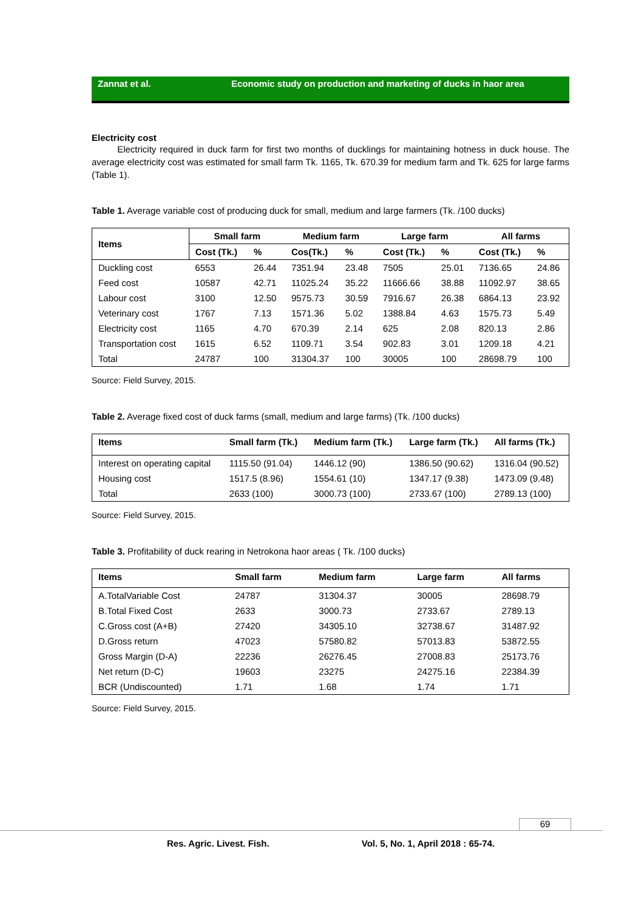Zannat et al. Economic study on production and marketing of ducks in haor area
Electricity cost
Electricity required in duck farm for first two months of ducklings for maintaining hotness in duck house. The average electricity cost was estimated for small farm Tk. 1165, Tk. 670.39 for medium farm and Tk. 625 for large farms (Table 1).
Table 1. Average variable cost of producing duck for small, medium and large farmers (Tk. /100 ducks)
| Items | Small farm | | Medium farm | | Large farm | | All farms | |
| --- | --- | --- | --- | --- | --- | --- | --- | --- |
| | Cost (Tk.) | % | Cos(Tk.) | % | Cost (Tk.) | % | Cost (Tk.) | % |
| Duckling cost | 6553 | 26.44 | 7351.94 | 23.48 | 7505 | 25.01 | 7136.65 | 24.86 |
| Feed cost | 10587 | 42.71 | 11025.24 | 35.22 | 11666.66 | 38.88 | 11092.97 | 38.65 |
| Labour cost | 3100 | 12.50 | 9575.73 | 30.59 | 7916.67 | 26.38 | 6864.13 | 23.92 |
| Veterinary cost | 1767 | 7.13 | 1571.36 | 5.02 | 1388.84 | 4.63 | 1575.73 | 5.49 |
| Electricity cost | 1165 | 4.70 | 670.39 | 2.14 | 625 | 2.08 | 820.13 | 2.86 |
| Transportation cost | 1615 | 6.52 | 1109.71 | 3.54 | 902.83 | 3.01 | 1209.18 | 4.21 |
| Total | 24787 | 100 | 31304.37 | 100 | 30005 | 100 | 28698.79 | 100 |
Source: Field Survey, 2015.
Table 2. Average fixed cost of duck farms (small, medium and large farms) (Tk. /100 ducks)
| Items | Small farm (Tk.) | Medium farm (Tk.) | Large farm (Tk.) | All farms (Tk.) |
| --- | --- | --- | --- | --- |
| Interest on operating capital | 1115.50 (91.04) | 1446.12 (90) | 1386.50 (90.62) | 1316.04 (90.52) |
| Housing cost | 1517.5 (8.96) | 1554.61 (10) | 1347.17 (9.38) | 1473.09 (9.48) |
| Total | 2633 (100) | 3000.73 (100) | 2733.67 (100) | 2789.13 (100) |
Source: Field Survey, 2015.
Table 3. Profitability of duck rearing in Netrokona haor areas ( Tk. /100 ducks)
| Items | Small farm | Medium farm | Large farm | All farms |
| --- | --- | --- | --- | --- |
| A.TotalVariable Cost | 24787 | 31304.37 | 30005 | 28698.79 |
| B.Total Fixed Cost | 2633 | 3000.73 | 2733.67 | 2789.13 |
| C.Gross cost (A+B) | 27420 | 34305.10 | 32738.67 | 31487.92 |
| D.Gross return | 47023 | 57580.82 | 57013.83 | 53872.55 |
| Gross Margin (D-A) | 22236 | 26276.45 | 27008.83 | 25173.76 |
| Net return (D-C) | 19603 | 23275 | 24275.16 | 22384.39 |
| BCR (Undiscounted) | 1.71 | 1.68 | 1.74 | 1.71 |
Source: Field Survey, 2015.
69
Res. Agric. Livest. Fish. Vol. 5, No. 1, April 2018 : 65-74.